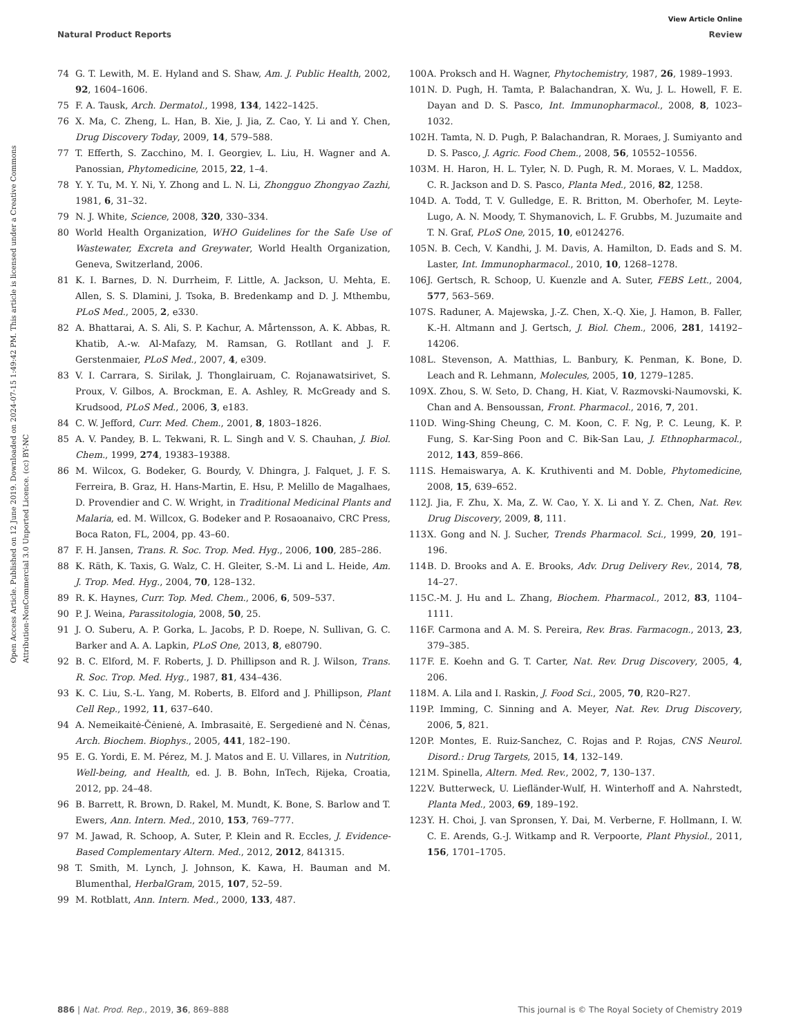View Article Online
Natural Product Reports Review
Open Access Article. Published on 12 June 2019. Downloaded on 2024-07-15 1:49:42 PM. This article is licensed under a Creative Commons Attribution-NonCommercial 3.0 Unported Licence. (cc) BY-NC
74 G. T. Lewith, M. E. Hyland and S. Shaw, Am. J. Public Health, 2002, 92, 1604–1606.
75 F. A. Tausk, Arch. Dermatol., 1998, 134, 1422–1425.
76 X. Ma, C. Zheng, L. Han, B. Xie, J. Jia, Z. Cao, Y. Li and Y. Chen, Drug Discovery Today, 2009, 14, 579–588.
77 T. Efferth, S. Zacchino, M. I. Georgiev, L. Liu, H. Wagner and A. Panossian, Phytomedicine, 2015, 22, 1–4.
78 Y. Y. Tu, M. Y. Ni, Y. Zhong and L. N. Li, Zhongguo Zhongyao Zazhi, 1981, 6, 31–32.
79 N. J. White, Science, 2008, 320, 330–334.
80 World Health Organization, WHO Guidelines for the Safe Use of Wastewater, Excreta and Greywater, World Health Organization, Geneva, Switzerland, 2006.
81 K. I. Barnes, D. N. Durrheim, F. Little, A. Jackson, U. Mehta, E. Allen, S. S. Dlamini, J. Tsoka, B. Bredenkamp and D. J. Mthembu, PLoS Med., 2005, 2, e330.
82 A. Bhattarai, A. S. Ali, S. P. Kachur, A. Mårtensson, A. K. Abbas, R. Khatib, A.-w. Al-Mafazy, M. Ramsan, G. Rotllant and J. F. Gerstenmaier, PLoS Med., 2007, 4, e309.
83 V. I. Carrara, S. Sirilak, J. Thonglairuam, C. Rojanawatsirivet, S. Proux, V. Gilbos, A. Brockman, E. A. Ashley, R. McGready and S. Krudsood, PLoS Med., 2006, 3, e183.
84 C. W. Jefford, Curr. Med. Chem., 2001, 8, 1803–1826.
85 A. V. Pandey, B. L. Tekwani, R. L. Singh and V. S. Chauhan, J. Biol. Chem., 1999, 274, 19383–19388.
86 M. Wilcox, G. Bodeker, G. Bourdy, V. Dhingra, J. Falquet, J. F. S. Ferreira, B. Graz, H. Hans-Martin, E. Hsu, P. Melillo de Magalhaes, D. Provendier and C. W. Wright, in Traditional Medicinal Plants and Malaria, ed. M. Willcox, G. Bodeker and P. Rosaoanaivo, CRC Press, Boca Raton, FL, 2004, pp. 43–60.
87 F. H. Jansen, Trans. R. Soc. Trop. Med. Hyg., 2006, 100, 285–286.
88 K. Räth, K. Taxis, G. Walz, C. H. Gleiter, S.-M. Li and L. Heide, Am. J. Trop. Med. Hyg., 2004, 70, 128–132.
89 R. K. Haynes, Curr. Top. Med. Chem., 2006, 6, 509–537.
90 P. J. Weina, Parassitologia, 2008, 50, 25.
91 J. O. Suberu, A. P. Gorka, L. Jacobs, P. D. Roepe, N. Sullivan, G. C. Barker and A. A. Lapkin, PLoS One, 2013, 8, e80790.
92 B. C. Elford, M. F. Roberts, J. D. Phillipson and R. J. Wilson, Trans. R. Soc. Trop. Med. Hyg., 1987, 81, 434–436.
93 K. C. Liu, S.-L. Yang, M. Roberts, B. Elford and J. Phillipson, Plant Cell Rep., 1992, 11, 637–640.
94 A. Nemeikaitė-Čėnienė, A. Imbrasaitė, E. Sergedienė and N. Čėnas, Arch. Biochem. Biophys., 2005, 441, 182–190.
95 E. G. Yordi, E. M. Pérez, M. J. Matos and E. U. Villares, in Nutrition, Well-being, and Health, ed. J. B. Bohn, InTech, Rijeka, Croatia, 2012, pp. 24–48.
96 B. Barrett, R. Brown, D. Rakel, M. Mundt, K. Bone, S. Barlow and T. Ewers, Ann. Intern. Med., 2010, 153, 769–777.
97 M. Jawad, R. Schoop, A. Suter, P. Klein and R. Eccles, J. Evidence-Based Complementary Altern. Med., 2012, 2012, 841315.
98 T. Smith, M. Lynch, J. Johnson, K. Kawa, H. Bauman and M. Blumenthal, HerbalGram, 2015, 107, 52–59.
99 M. Rotblatt, Ann. Intern. Med., 2000, 133, 487.
100 A. Proksch and H. Wagner, Phytochemistry, 1987, 26, 1989–1993.
101 N. D. Pugh, H. Tamta, P. Balachandran, X. Wu, J. L. Howell, F. E. Dayan and D. S. Pasco, Int. Immunopharmacol., 2008, 8, 1023–1032.
102 H. Tamta, N. D. Pugh, P. Balachandran, R. Moraes, J. Sumiyanto and D. S. Pasco, J. Agric. Food Chem., 2008, 56, 10552–10556.
103 M. H. Haron, H. L. Tyler, N. D. Pugh, R. M. Moraes, V. L. Maddox, C. R. Jackson and D. S. Pasco, Planta Med., 2016, 82, 1258.
104 D. A. Todd, T. V. Gulledge, E. R. Britton, M. Oberhofer, M. Leyte-Lugo, A. N. Moody, T. Shymanovich, L. F. Grubbs, M. Juzumaite and T. N. Graf, PLoS One, 2015, 10, e0124276.
105 N. B. Cech, V. Kandhi, J. M. Davis, A. Hamilton, D. Eads and S. M. Laster, Int. Immunopharmacol., 2010, 10, 1268–1278.
106 J. Gertsch, R. Schoop, U. Kuenzle and A. Suter, FEBS Lett., 2004, 577, 563–569.
107 S. Raduner, A. Majewska, J.-Z. Chen, X.-Q. Xie, J. Hamon, B. Faller, K.-H. Altmann and J. Gertsch, J. Biol. Chem., 2006, 281, 14192–14206.
108 L. Stevenson, A. Matthias, L. Banbury, K. Penman, K. Bone, D. Leach and R. Lehmann, Molecules, 2005, 10, 1279–1285.
109 X. Zhou, S. W. Seto, D. Chang, H. Kiat, V. Razmovski-Naumovski, K. Chan and A. Bensoussan, Front. Pharmacol., 2016, 7, 201.
110 D. Wing-Shing Cheung, C. M. Koon, C. F. Ng, P. C. Leung, K. P. Fung, S. Kar-Sing Poon and C. Bik-San Lau, J. Ethnopharmacol., 2012, 143, 859–866.
111 S. Hemaiswarya, A. K. Kruthiventi and M. Doble, Phytomedicine, 2008, 15, 639–652.
112 J. Jia, F. Zhu, X. Ma, Z. W. Cao, Y. X. Li and Y. Z. Chen, Nat. Rev. Drug Discovery, 2009, 8, 111.
113 X. Gong and N. J. Sucher, Trends Pharmacol. Sci., 1999, 20, 191–196.
114 B. D. Brooks and A. E. Brooks, Adv. Drug Delivery Rev., 2014, 78, 14–27.
115 C.-M. J. Hu and L. Zhang, Biochem. Pharmacol., 2012, 83, 1104–1111.
116 F. Carmona and A. M. S. Pereira, Rev. Bras. Farmacogn., 2013, 23, 379–385.
117 F. E. Koehn and G. T. Carter, Nat. Rev. Drug Discovery, 2005, 4, 206.
118 M. A. Lila and I. Raskin, J. Food Sci., 2005, 70, R20–R27.
119 P. Imming, C. Sinning and A. Meyer, Nat. Rev. Drug Discovery, 2006, 5, 821.
120 P. Montes, E. Ruiz-Sanchez, C. Rojas and P. Rojas, CNS Neurol. Disord.: Drug Targets, 2015, 14, 132–149.
121 M. Spinella, Altern. Med. Rev., 2002, 7, 130–137.
122 V. Butterweck, U. Liefländer-Wulf, H. Winterhoff and A. Nahrstedt, Planta Med., 2003, 69, 189–192.
123 Y. H. Choi, J. van Spronsen, Y. Dai, M. Verberne, F. Hollmann, I. W. C. E. Arends, G.-J. Witkamp and R. Verpoorte, Plant Physiol., 2011, 156, 1701–1705.
886 | Nat. Prod. Rep., 2019, 36, 869–888 This journal is © The Royal Society of Chemistry 2019